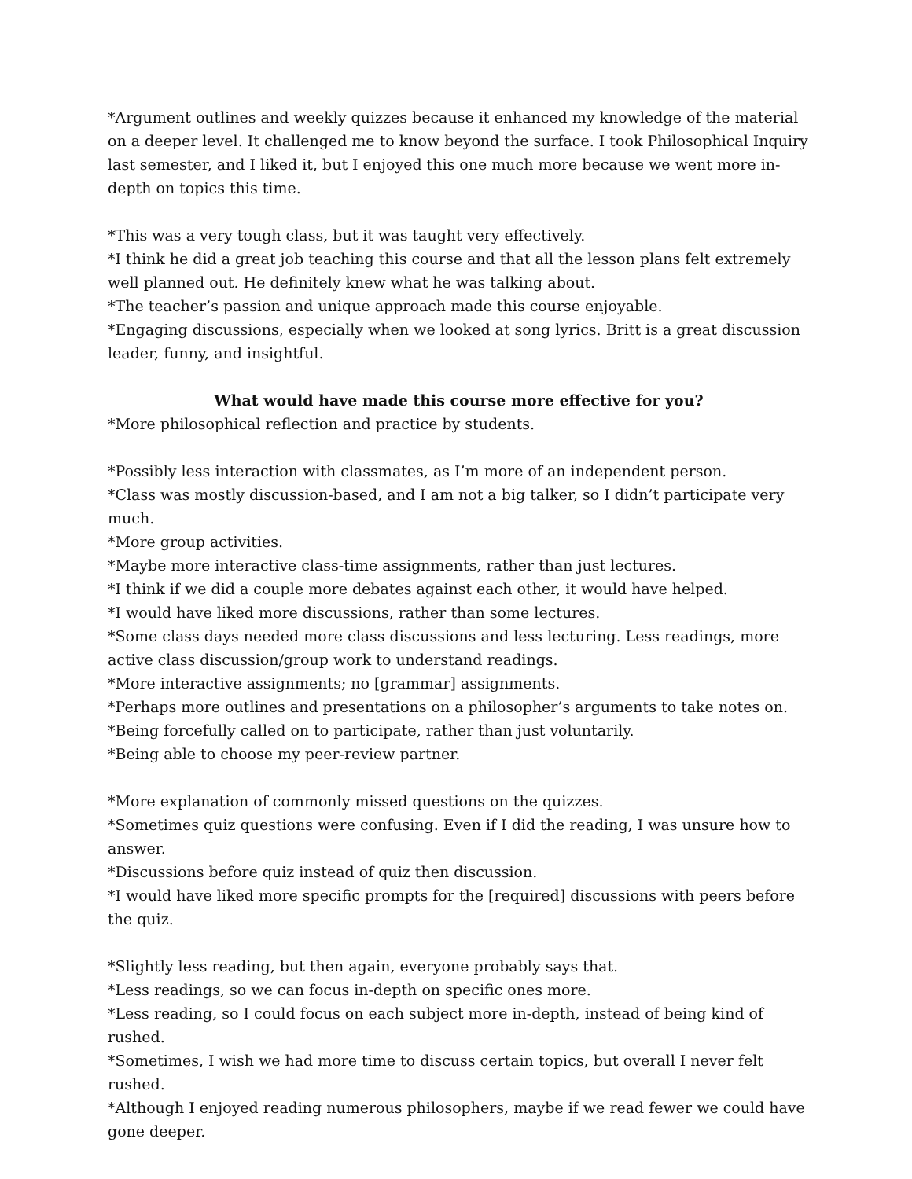*Argument outlines and weekly quizzes because it enhanced my knowledge of the material on a deeper level. It challenged me to know beyond the surface. I took Philosophical Inquiry last semester, and I liked it, but I enjoyed this one much more because we went more in-depth on topics this time.
*This was a very tough class, but it was taught very effectively.
*I think he did a great job teaching this course and that all the lesson plans felt extremely well planned out. He definitely knew what he was talking about.
*The teacher’s passion and unique approach made this course enjoyable.
*Engaging discussions, especially when we looked at song lyrics. Britt is a great discussion leader, funny, and insightful.
What would have made this course more effective for you?
*More philosophical reflection and practice by students.
*Possibly less interaction with classmates, as I’m more of an independent person.
*Class was mostly discussion-based, and I am not a big talker, so I didn’t participate very much.
*More group activities.
*Maybe more interactive class-time assignments, rather than just lectures.
*I think if we did a couple more debates against each other, it would have helped.
*I would have liked more discussions, rather than some lectures.
*Some class days needed more class discussions and less lecturing. Less readings, more active class discussion/group work to understand readings.
*More interactive assignments; no [grammar] assignments.
*Perhaps more outlines and presentations on a philosopher’s arguments to take notes on.
*Being forcefully called on to participate, rather than just voluntarily.
*Being able to choose my peer-review partner.
*More explanation of commonly missed questions on the quizzes.
*Sometimes quiz questions were confusing. Even if I did the reading, I was unsure how to answer.
*Discussions before quiz instead of quiz then discussion.
*I would have liked more specific prompts for the [required] discussions with peers before the quiz.
*Slightly less reading, but then again, everyone probably says that.
*Less readings, so we can focus in-depth on specific ones more.
*Less reading, so I could focus on each subject more in-depth, instead of being kind of rushed.
*Sometimes, I wish we had more time to discuss certain topics, but overall I never felt rushed.
*Although I enjoyed reading numerous philosophers, maybe if we read fewer we could have gone deeper.